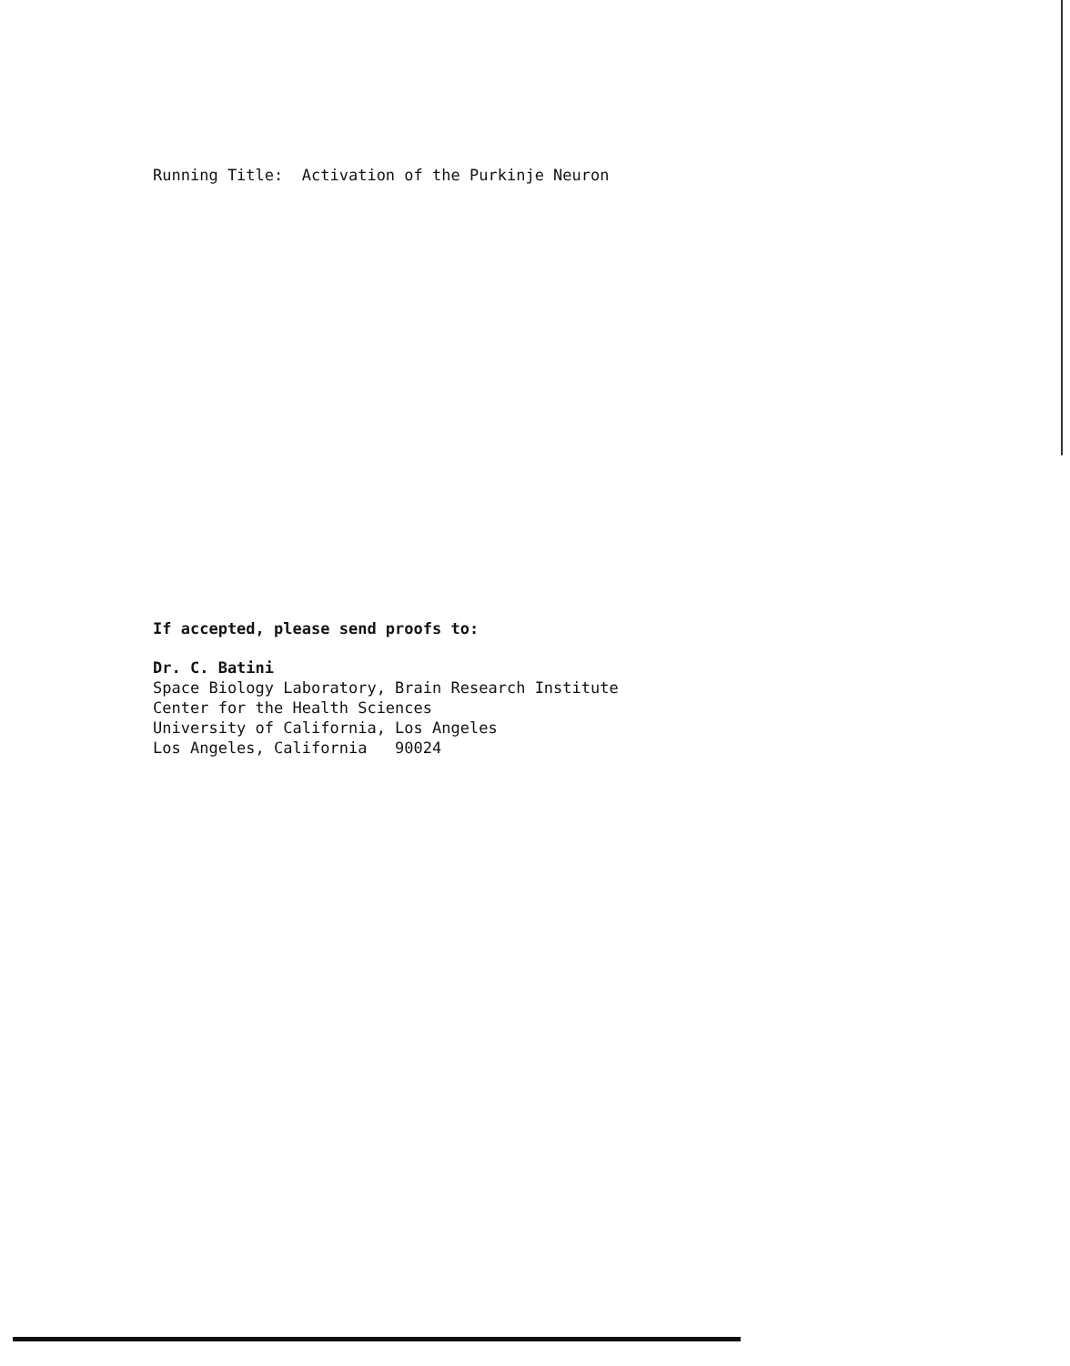Running Title: Activation of the Purkinje Neuron
If accepted, please send proofs to:
Dr. C. Batini
Space Biology Laboratory, Brain Research Institute
Center for the Health Sciences
University of California, Los Angeles
Los Angeles, California 90024